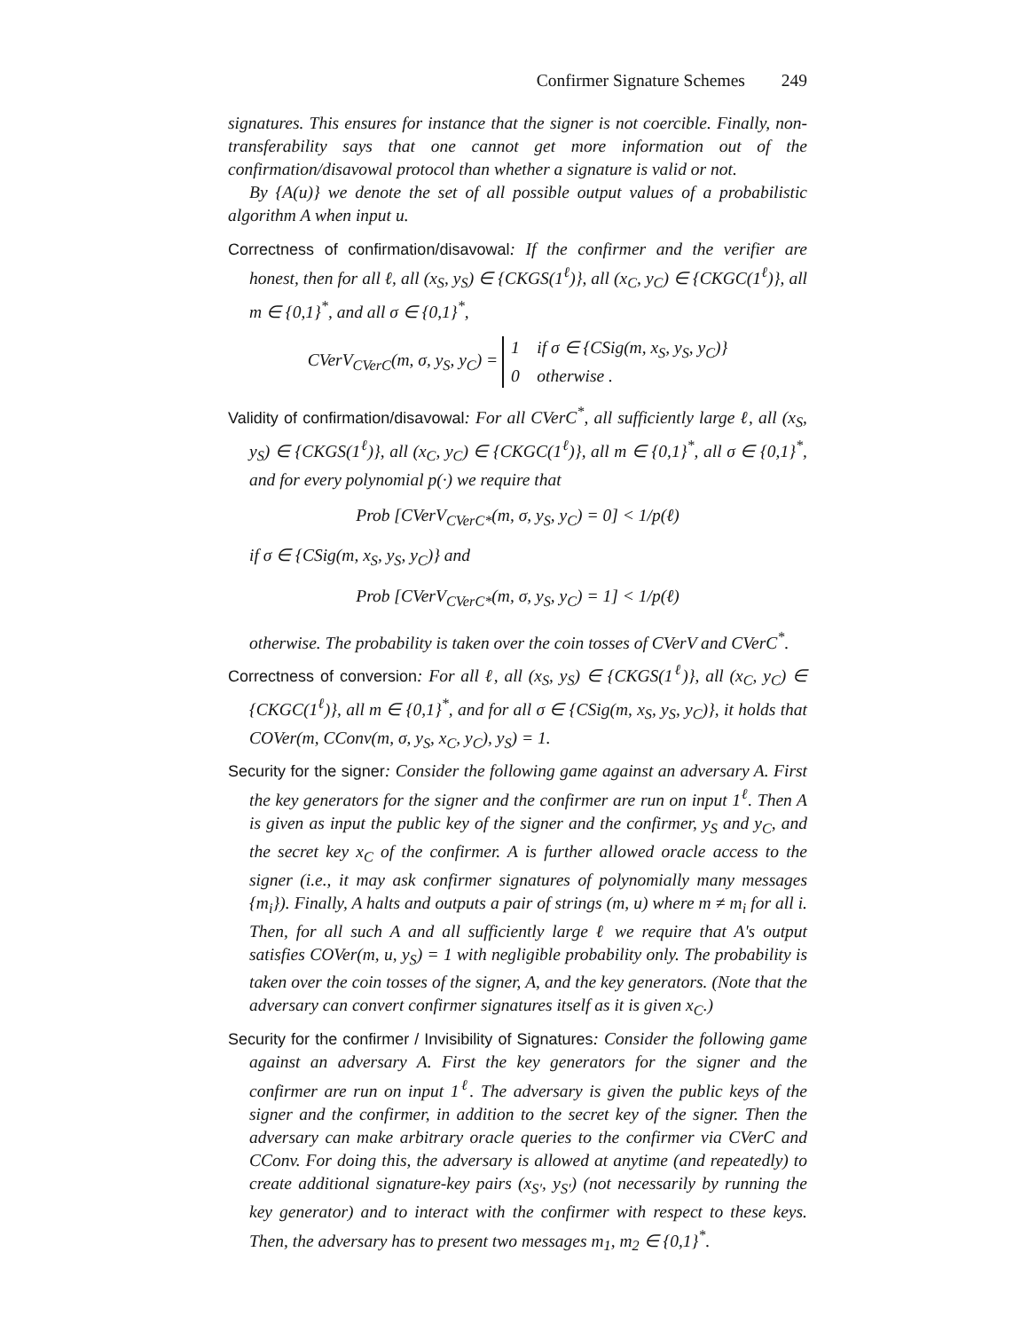Confirmer Signature Schemes 249
signatures. This ensures for instance that the signer is not coercible. Finally, non-transferability says that one cannot get more information out of the confirmation/disavowal protocol than whether a signature is valid or not.
By {A(u)} we denote the set of all possible output values of a probabilistic algorithm A when input u.
Correctness of confirmation/disavowal: If the confirmer and the verifier are honest, then for all ℓ, all (x<sub>S</sub>, y<sub>S</sub>) ∈ {CKGS(1<sup>ℓ</sup>)}, all (x<sub>C</sub>, y<sub>C</sub>) ∈ {CKGC(1<sup>ℓ</sup>)}, all m ∈ {0,1}<sup>*</sup>, and all σ ∈ {0,1}<sup>*</sup>,
CVerV<sub>CVerC</sub>(m, σ, y<sub>S</sub>, y<sub>C</sub>) = 1 if σ ∈ {CSig(m, x<sub>S</sub>, y<sub>S</sub>, y<sub>C</sub>)}
0 otherwise .
Validity of confirmation/disavowal: For all CVerC<sup>*</sup>, all sufficiently large ℓ, all (x<sub>S</sub>, y<sub>S</sub>) ∈ {CKGS(1<sup>ℓ</sup>)}, all (x<sub>C</sub>, y<sub>C</sub>) ∈ {CKGC(1<sup>ℓ</sup>)}, all m ∈ {0,1}<sup>*</sup>, all σ ∈ {0,1}<sup>*</sup>, and for every polynomial p(·) we require that
Prob [CVerV<sub>CVerC*</sub>(m, σ, y<sub>S</sub>, y<sub>C</sub>) = 0] < 1/p(ℓ)
if σ ∈ {CSig(m, x<sub>S</sub>, y<sub>S</sub>, y<sub>C</sub>)} and
Prob [CVerV<sub>CVerC*</sub>(m, σ, y<sub>S</sub>, y<sub>C</sub>) = 1] < 1/p(ℓ)
otherwise. The probability is taken over the coin tosses of CVerV and CVerC<sup>*</sup>.
Correctness of conversion: For all ℓ, all (x<sub>S</sub>, y<sub>S</sub>) ∈ {CKGS(1<sup>ℓ</sup>)}, all (x<sub>C</sub>, y<sub>C</sub>) ∈ {CKGC(1<sup>ℓ</sup>)}, all m ∈ {0,1}<sup>*</sup>, and for all σ ∈ {CSig(m, x<sub>S</sub>, y<sub>S</sub>, y<sub>C</sub>)}, it holds that COVer(m, CConv(m, σ, y<sub>S</sub>, x<sub>C</sub>, y<sub>C</sub>), y<sub>S</sub>) = 1.
Security for the signer: Consider the following game against an adversary A. First the key generators for the signer and the confirmer are run on input 1<sup>ℓ</sup>. Then A is given as input the public key of the signer and the confirmer, y<sub>S</sub> and y<sub>C</sub>, and the secret key x<sub>C</sub> of the confirmer. A is further allowed oracle access to the signer (i.e., it may ask confirmer signatures of polynomially many messages {m<sub>i</sub>}). Finally, A halts and outputs a pair of strings (m, u) where m ≠ m<sub>i</sub> for all i. Then, for all such A and all sufficiently large ℓ we require that A's output satisfies COVer(m, u, y<sub>S</sub>) = 1 with negligible probability only. The probability is taken over the coin tosses of the signer, A, and the key generators. (Note that the adversary can convert confirmer signatures itself as it is given x<sub>C</sub>.)
Security for the confirmer / Invisibility of Signatures: Consider the following game against an adversary A. First the key generators for the signer and the confirmer are run on input 1<sup>ℓ</sup>. The adversary is given the public keys of the signer and the confirmer, in addition to the secret key of the signer. Then the adversary can make arbitrary oracle queries to the confirmer via CVerC and CConv. For doing this, the adversary is allowed at anytime (and repeatedly) to create additional signature-key pairs (x<sub>S′</sub>, y<sub>S′</sub>) (not necessarily by running the key generator) and to interact with the confirmer with respect to these keys. Then, the adversary has to present two messages m<sub>1</sub>, m<sub>2</sub> ∈ {0,1}<sup>*</sup>.